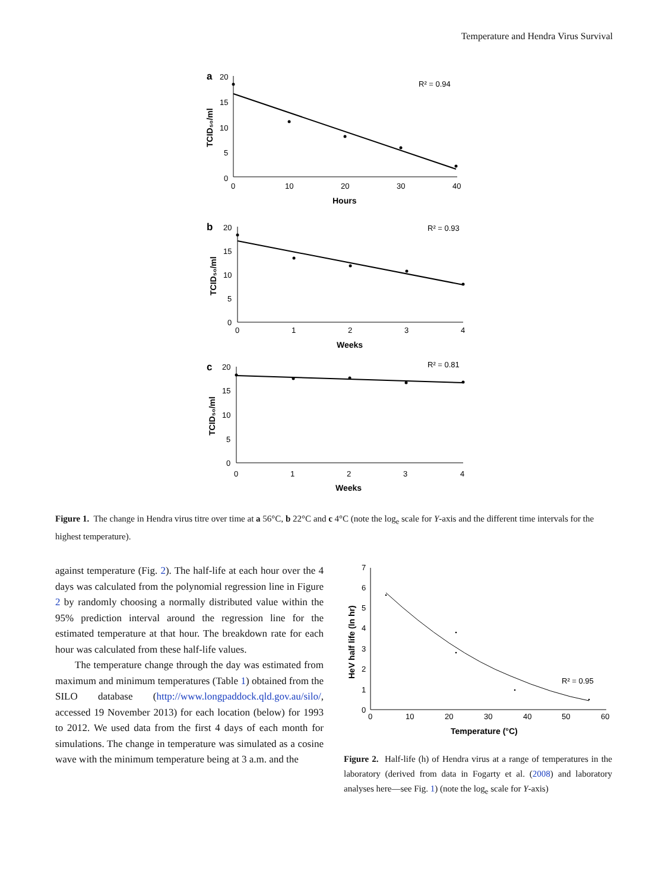Temperature and Hendra Virus Survival
a
20
15
10
5
0
0
10
20
30
40
Hours
R² = 0.94
TCID₅₀/ml
b
20
15
10
5
0
0
1
2
3
4
Weeks
R² = 0.93
TCID₅₀/ml
c
20
15
10
5
0
0
1
2
3
4
Weeks
R² = 0.81
TCID₅₀/ml
Figure 1. The change in Hendra virus titre over time at a 56°C, b 22°C and c 4°C (note the log<sub>e</sub> scale for Y-axis and the different time intervals for the highest temperature).
against temperature (Fig. 2). The half-life at each hour over the 4 days was calculated from the polynomial regression line in Figure 2 by randomly choosing a normally distributed value within the 95% prediction interval around the regression line for the estimated temperature at that hour. The breakdown rate for each hour was calculated from these half-life values.
The temperature change through the day was estimated from maximum and minimum temperatures (Table 1) obtained from the SILO database (http://www.longpaddock.qld.gov.au/silo/, accessed 19 November 2013) for each location (below) for 1993 to 2012. We used data from the first 4 days of each month for simulations. The change in temperature was simulated as a cosine wave with the minimum temperature being at 3 a.m. and the
7
6
5
4
3
2
1
0
0
10
20
30
40
50
60
Temperature (°C)
HeV half life (ln hr)
R² = 0.95
Figure 2. Half-life (h) of Hendra virus at a range of temperatures in the laboratory (derived from data in Fogarty et al. (2008) and laboratory analyses here—see Fig. 1) (note the log<sub>e</sub> scale for Y-axis)